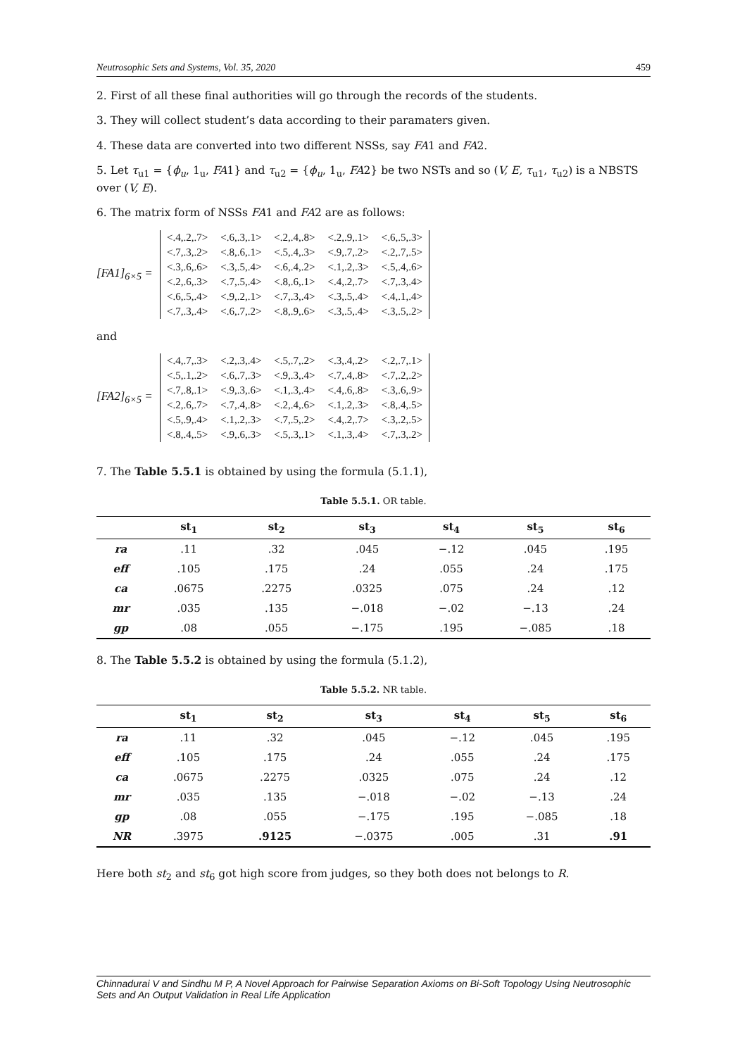Neutrosophic Sets and Systems, Vol. 35, 2020 459
2. First of all these final authorities will go through the records of the students.
3. They will collect student’s data according to their paramaters given.
4. These data are converted into two different NSSs, say FA1 and FA2.
5. Let τ<sub>u1</sub> = {ϕ<sub>u</sub>, 1<sub>u</sub>, FA1} and τ<sub>u2</sub> = {ϕ<sub>u</sub>, 1<sub>u</sub>, FA2} be two NSTs and so (V, E, τ<sub>u1</sub>, τ<sub>u2</sub>) is a NBSTS over (V, E).
6. The matrix form of NSSs FA1 and FA2 are as follows:
[FA1]<sub>6×5</sub> =
| <.4,.2,.7> | <.6,.3,.1> | <.2,.4,.8> | <.2,.9,.1> | <.6,.5,.3> |
| <.7,.3,.2> | <.8,.6,.1> | <.5,.4,.3> | <.9,.7,.2> | <.2,.7,.5> |
| <.3,.6,.6> | <.3,.5,.4> | <.6,.4,.2> | <.1,.2,.3> | <.5,.4,.6> |
| <.2,.6,.3> | <.7,.5,.4> | <.8,.6,.1> | <.4,.2,.7> | <.7,.3,.4> |
| <.6,.5,.4> | <.9,.2,.1> | <.7,.3,.4> | <.3,.5,.4> | <.4,.1,.4> |
| <.7,.3,.4> | <.6,.7,.2> | <.8,.9,.6> | <.3,.5,.4> | <.3,.5,.2> |
and
[FA2]<sub>6×5</sub> =
| <.4,.7,.3> | <.2,.3,.4> | <.5,.7,.2> | <.3,.4,.2> | <.2,.7,.1> |
| <.5,.1,.2> | <.6,.7,.3> | <.9,.3,.4> | <.7,.4,.8> | <.7,.2,.2> |
| <.7,.8,.1> | <.9,.3,.6> | <.1,.3,.4> | <.4,.6,.8> | <.3,.6,.9> |
| <.2,.6,.7> | <.7,.4,.8> | <.2,.4,.6> | <.1,.2,.3> | <.8,.4,.5> |
| <.5,.9,.4> | <.1,.2,.3> | <.7,.5,.2> | <.4,.2,.7> | <.3,.2,.5> |
| <.8,.4,.5> | <.9,.6,.3> | <.5,.3,.1> | <.1,.3,.4> | <.7,.3,.2> |
7. The Table 5.5.1 is obtained by using the formula (5.1.1),
Table 5.5.1. OR table.
| | st<sub>1</sub> | st<sub>2</sub> | st<sub>3</sub> | st<sub>4</sub> | st<sub>5</sub> | st<sub>6</sub> |
| --- | --- | --- | --- | --- | --- | --- |
| ra | .11 | .32 | .045 | −.12 | .045 | .195 |
| eff | .105 | .175 | .24 | .055 | .24 | .175 |
| ca | .0675 | .2275 | .0325 | .075 | .24 | .12 |
| mr | .035 | .135 | −.018 | −.02 | −.13 | .24 |
| gp | .08 | .055 | −.175 | .195 | −.085 | .18 |
8. The Table 5.5.2 is obtained by using the formula (5.1.2),
Table 5.5.2. NR table.
| | st<sub>1</sub> | st<sub>2</sub> | st<sub>3</sub> | st<sub>4</sub> | st<sub>5</sub> | st<sub>6</sub> |
| --- | --- | --- | --- | --- | --- | --- |
| ra | .11 | .32 | .045 | −.12 | .045 | .195 |
| eff | .105 | .175 | .24 | .055 | .24 | .175 |
| ca | .0675 | .2275 | .0325 | .075 | .24 | .12 |
| mr | .035 | .135 | −.018 | −.02 | −.13 | .24 |
| gp | .08 | .055 | −.175 | .195 | −.085 | .18 |
| NR | .3975 | .9125 | −.0375 | .005 | .31 | .91 |
Here both st<sub>2</sub> and st<sub>6</sub> got high score from judges, so they both does not belongs to R.
Chinnadurai V and Sindhu M P, A Novel Approach for Pairwise Separation Axioms on Bi-Soft Topology Using Neutrosophic Sets and An Output Validation in Real Life Application